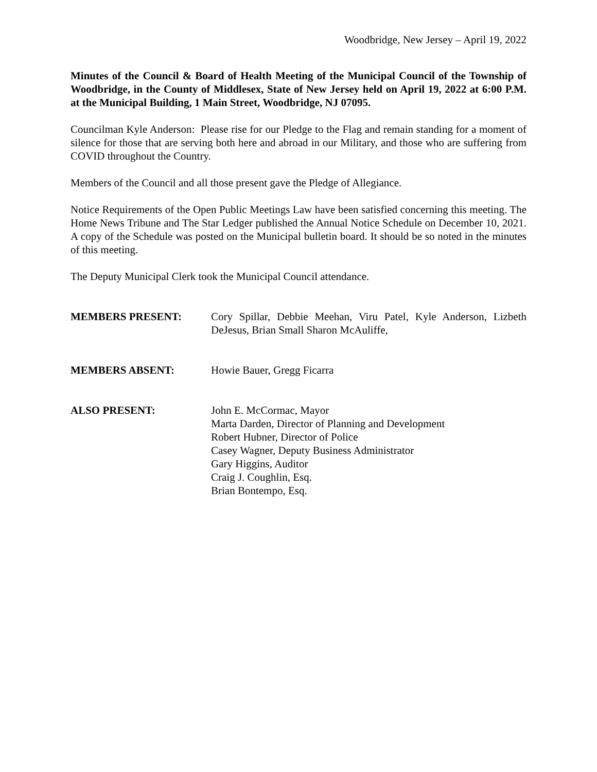Woodbridge, New Jersey – April 19, 2022
Minutes of the Council & Board of Health Meeting of the Municipal Council of the Township of Woodbridge, in the County of Middlesex, State of New Jersey held on April 19, 2022 at 6:00 P.M. at the Municipal Building, 1 Main Street, Woodbridge, NJ 07095.
Councilman Kyle Anderson: Please rise for our Pledge to the Flag and remain standing for a moment of silence for those that are serving both here and abroad in our Military, and those who are suffering from COVID throughout the Country.
Members of the Council and all those present gave the Pledge of Allegiance.
Notice Requirements of the Open Public Meetings Law have been satisfied concerning this meeting. The Home News Tribune and The Star Ledger published the Annual Notice Schedule on December 10, 2021. A copy of the Schedule was posted on the Municipal bulletin board. It should be so noted in the minutes of this meeting.
The Deputy Municipal Clerk took the Municipal Council attendance.
MEMBERS PRESENT: Cory Spillar, Debbie Meehan, Viru Patel, Kyle Anderson, Lizbeth DeJesus, Brian Small Sharon McAuliffe,
MEMBERS ABSENT: Howie Bauer, Gregg Ficarra
ALSO PRESENT: John E. McCormac, Mayor
Marta Darden, Director of Planning and Development
Robert Hubner, Director of Police
Casey Wagner, Deputy Business Administrator
Gary Higgins, Auditor
Craig J. Coughlin, Esq.
Brian Bontempo, Esq.